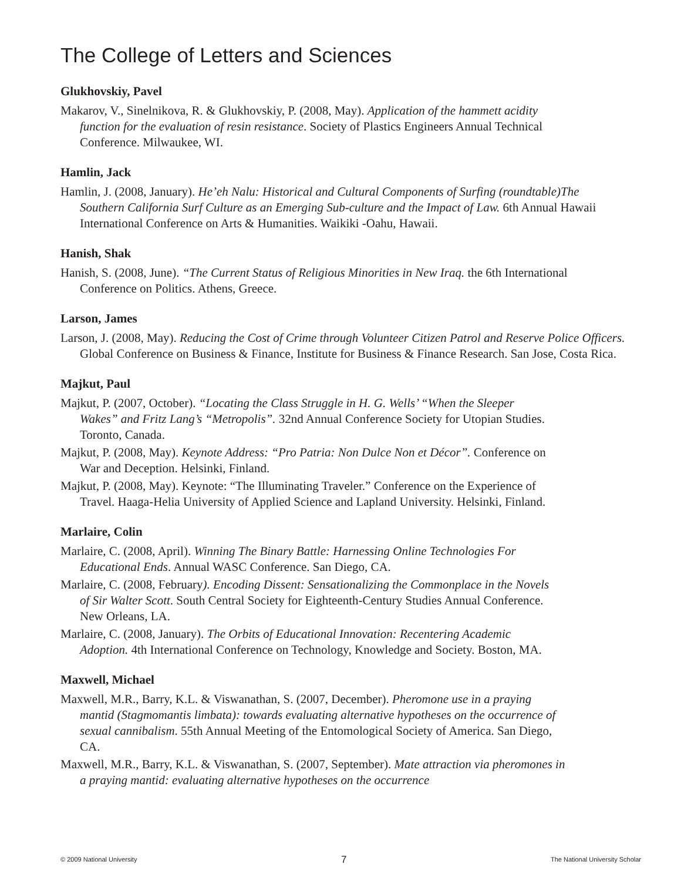The College of Letters and Sciences
Glukhovskiy, Pavel
Makarov, V., Sinelnikova, R. & Glukhovskiy, P. (2008, May). Application of the hammett acidity function for the evaluation of resin resistance. Society of Plastics Engineers Annual Technical Conference. Milwaukee, WI.
Hamlin, Jack
Hamlin, J. (2008, January). He’eh Nalu: Historical and Cultural Components of Surfing (roundtable)The Southern California Surf Culture as an Emerging Sub-culture and the Impact of Law. 6th Annual Hawaii International Conference on Arts & Humanities. Waikiki -Oahu, Hawaii.
Hanish, Shak
Hanish, S. (2008, June). “The Current Status of Religious Minorities in New Iraq. the 6th International Conference on Politics. Athens, Greece.
Larson, James
Larson, J. (2008, May). Reducing the Cost of Crime through Volunteer Citizen Patrol and Reserve Police Officers. Global Conference on Business & Finance, Institute for Business & Finance Research. San Jose, Costa Rica.
Majkut, Paul
Majkut, P. (2007, October). “Locating the Class Struggle in H. G. Wells’ “When the Sleeper Wakes” and Fritz Lang’s “Metropolis”. 32nd Annual Conference Society for Utopian Studies. Toronto, Canada.
Majkut, P. (2008, May). Keynote Address: “Pro Patria: Non Dulce Non et Décor”. Conference on War and Deception. Helsinki, Finland.
Majkut, P. (2008, May). Keynote: “The Illuminating Traveler.” Conference on the Experience of Travel. Haaga-Helia University of Applied Science and Lapland University. Helsinki, Finland.
Marlaire, Colin
Marlaire, C. (2008, April). Winning The Binary Battle: Harnessing Online Technologies For Educational Ends. Annual WASC Conference. San Diego, CA.
Marlaire, C. (2008, February). Encoding Dissent: Sensationalizing the Commonplace in the Novels of Sir Walter Scott. South Central Society for Eighteenth-Century Studies Annual Conference. New Orleans, LA.
Marlaire, C. (2008, January). The Orbits of Educational Innovation: Recentering Academic Adoption. 4th International Conference on Technology, Knowledge and Society. Boston, MA.
Maxwell, Michael
Maxwell, M.R., Barry, K.L. & Viswanathan, S. (2007, December). Pheromone use in a praying mantid (Stagmomantis limbata): towards evaluating alternative hypotheses on the occurrence of sexual cannibalism. 55th Annual Meeting of the Entomological Society of America. San Diego, CA.
Maxwell, M.R., Barry, K.L. & Viswanathan, S. (2007, September). Mate attraction via pheromones in a praying mantid: evaluating alternative hypotheses on the occurrence
© 2009 National University 7 The National University Scholar